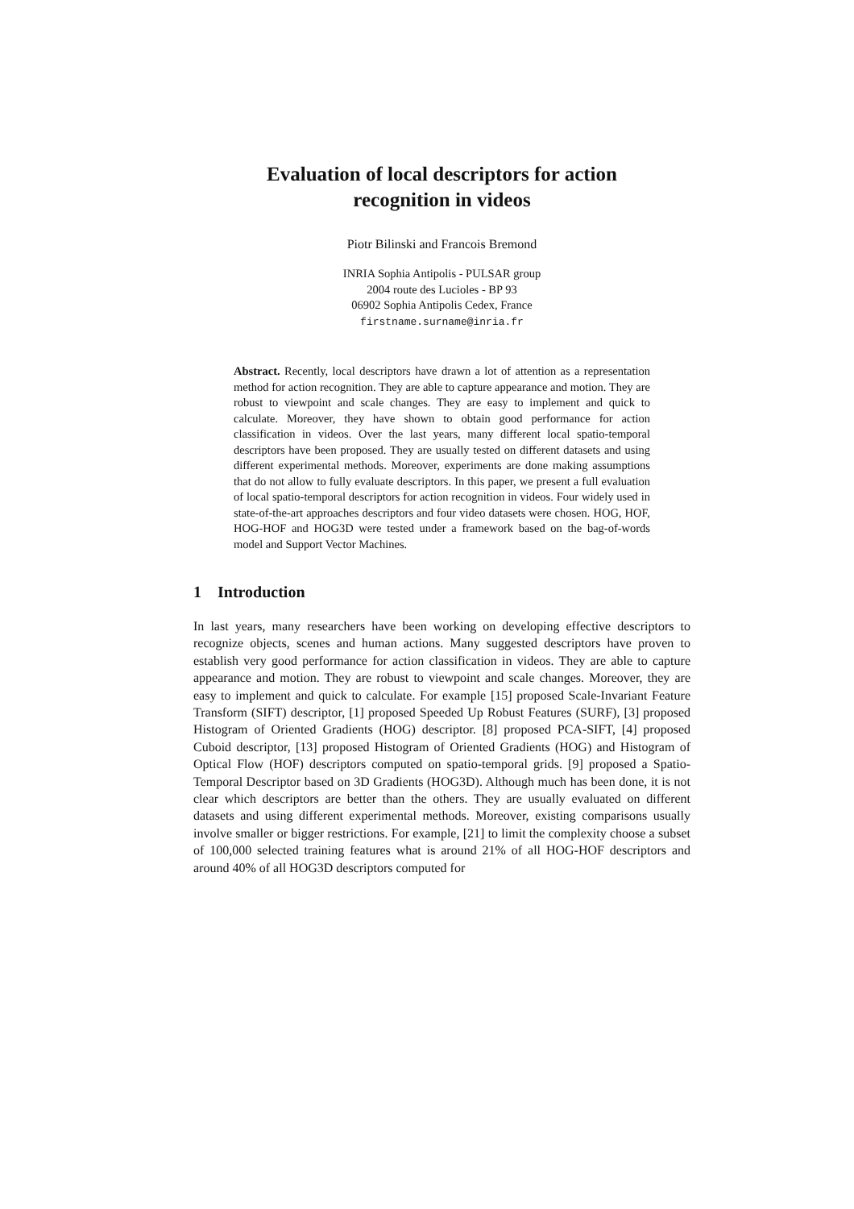Evaluation of local descriptors for action recognition in videos
Piotr Bilinski and Francois Bremond
INRIA Sophia Antipolis - PULSAR group
2004 route des Lucioles - BP 93
06902 Sophia Antipolis Cedex, France
firstname.surname@inria.fr
Abstract. Recently, local descriptors have drawn a lot of attention as a representation method for action recognition. They are able to capture appearance and motion. They are robust to viewpoint and scale changes. They are easy to implement and quick to calculate. Moreover, they have shown to obtain good performance for action classification in videos. Over the last years, many different local spatio-temporal descriptors have been proposed. They are usually tested on different datasets and using different experimental methods. Moreover, experiments are done making assumptions that do not allow to fully evaluate descriptors. In this paper, we present a full evaluation of local spatio-temporal descriptors for action recognition in videos. Four widely used in state-of-the-art approaches descriptors and four video datasets were chosen. HOG, HOF, HOG-HOF and HOG3D were tested under a framework based on the bag-of-words model and Support Vector Machines.
1 Introduction
In last years, many researchers have been working on developing effective descriptors to recognize objects, scenes and human actions. Many suggested descriptors have proven to establish very good performance for action classification in videos. They are able to capture appearance and motion. They are robust to viewpoint and scale changes. Moreover, they are easy to implement and quick to calculate. For example [15] proposed Scale-Invariant Feature Transform (SIFT) descriptor, [1] proposed Speeded Up Robust Features (SURF), [3] proposed Histogram of Oriented Gradients (HOG) descriptor. [8] proposed PCA-SIFT, [4] proposed Cuboid descriptor, [13] proposed Histogram of Oriented Gradients (HOG) and Histogram of Optical Flow (HOF) descriptors computed on spatio-temporal grids. [9] proposed a Spatio-Temporal Descriptor based on 3D Gradients (HOG3D). Although much has been done, it is not clear which descriptors are better than the others. They are usually evaluated on different datasets and using different experimental methods. Moreover, existing comparisons usually involve smaller or bigger restrictions. For example, [21] to limit the complexity choose a subset of 100,000 selected training features what is around 21% of all HOG-HOF descriptors and around 40% of all HOG3D descriptors computed for